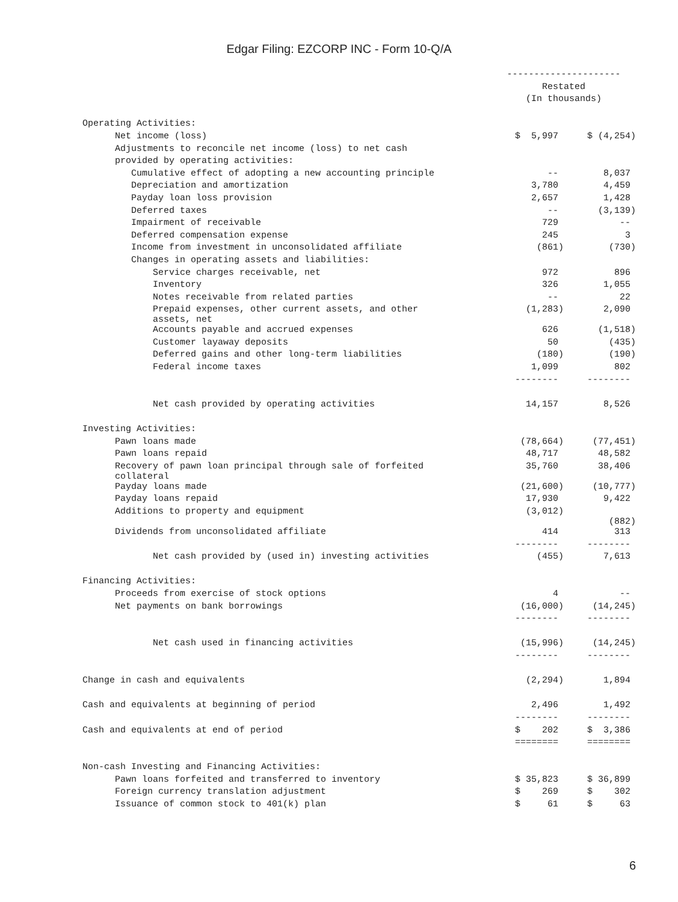Edgar Filing: EZCORP INC - Form 10-Q/A
| | --------------------- | |
| | Restated | |
| | (In thousands) | |
| Operating Activities: | | |
| Net income (loss) | $ 5,997 | $ (4,254) |
| Adjustments to reconcile net income (loss) to net cash | | |
| provided by operating activities: | | |
| Cumulative effect of adopting a new accounting principle | -- | 8,037 |
| Depreciation and amortization | 3,780 | 4,459 |
| Payday loan loss provision | 2,657 | 1,428 |
| Deferred taxes | -- | (3,139) |
| Impairment of receivable | 729 | -- |
| Deferred compensation expense | 245 | 3 |
| Income from investment in unconsolidated affiliate | (861) | (730) |
| Changes in operating assets and liabilities: | | |
| Service charges receivable, net | 972 | 896 |
| Inventory | 326 | 1,055 |
| Notes receivable from related parties | -- | 22 |
| Prepaid expenses, other current assets, and other assets, net | (1,283) | 2,090 |
| Accounts payable and accrued expenses | 626 | (1,518) |
| Customer layaway deposits | 50 | (435) |
| Deferred gains and other long-term liabilities | (180) | (190) |
| Federal income taxes | 1,099 | 802 |
| | -------- | -------- |
| Net cash provided by operating activities | 14,157 | 8,526 |
| Investing Activities: | | |
| Pawn loans made | (78,664) | (77,451) |
| Pawn loans repaid | 48,717 | 48,582 |
| Recovery of pawn loan principal through sale of forfeited collateral | 35,760 | 38,406 |
| Payday loans made | (21,600) | (10,777) |
| Payday loans repaid | 17,930 | 9,422 |
| Additions to property and equipment | (3,012) | (882) |
| Dividends from unconsolidated affiliate | 414 | 313 |
| | -------- | -------- |
| Net cash provided by (used in) investing activities | (455) | 7,613 |
| Financing Activities: | | |
| Proceeds from exercise of stock options | 4 | -- |
| Net payments on bank borrowings | (16,000) | (14,245) |
| | -------- | -------- |
| Net cash used in financing activities | (15,996) | (14,245) |
| | -------- | -------- |
| Change in cash and equivalents | (2,294) | 1,894 |
| Cash and equivalents at beginning of period | 2,496 | 1,492 |
| | -------- | -------- |
| Cash and equivalents at end of period | $ 202 | $ 3,386 |
| | ======== | ======== |
| Non-cash Investing and Financing Activities: | | |
| Pawn loans forfeited and transferred to inventory | $ 35,823 | $ 36,899 |
| Foreign currency translation adjustment | $ 269 | $ 302 |
| Issuance of common stock to 401(k) plan | $ 61 | $ 63 |
6